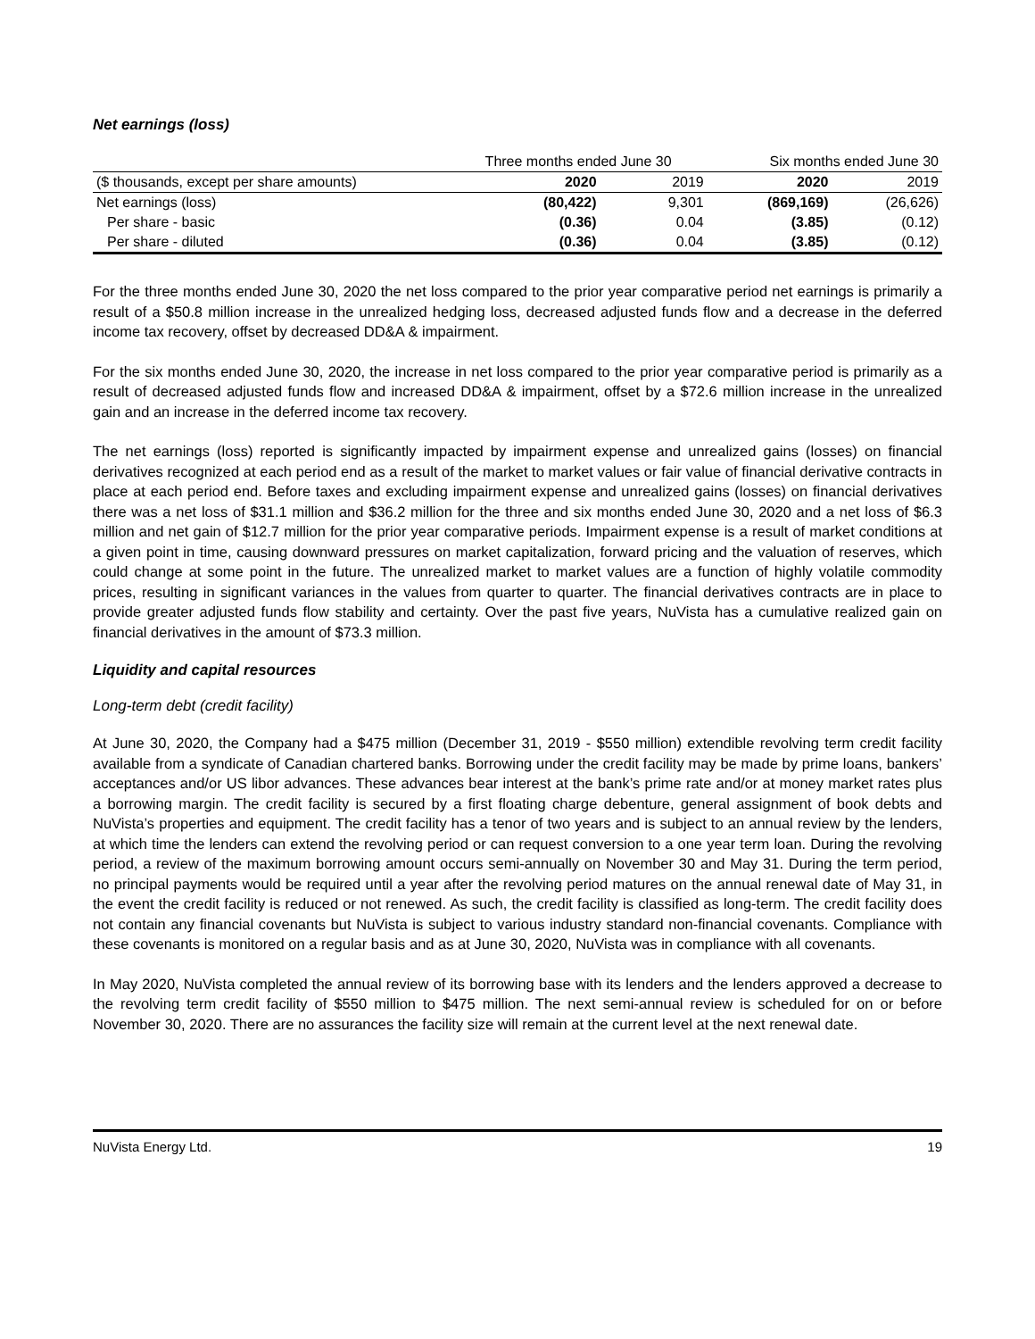Net earnings (loss)
| | Three months ended June 30 | | Six months ended June 30 | |
| --- | --- | --- | --- | --- |
| ($ thousands, except per share amounts) | 2020 | 2019 | 2020 | 2019 |
| Net earnings (loss) | (80,422) | 9,301 | (869,169) | (26,626) |
| Per share - basic | (0.36) | 0.04 | (3.85) | (0.12) |
| Per share - diluted | (0.36) | 0.04 | (3.85) | (0.12) |
For the three months ended June 30, 2020 the net loss compared to the prior year comparative period net earnings is primarily a result of a $50.8 million increase in the unrealized hedging loss, decreased adjusted funds flow and a decrease in the deferred income tax recovery, offset by decreased DD&A & impairment.
For the six months ended June 30, 2020, the increase in net loss compared to the prior year comparative period is primarily as a result of decreased adjusted funds flow and increased DD&A & impairment, offset by a $72.6 million increase in the unrealized gain and an increase in the deferred income tax recovery.
The net earnings (loss) reported is significantly impacted by impairment expense and unrealized gains (losses) on financial derivatives recognized at each period end as a result of the market to market values or fair value of financial derivative contracts in place at each period end. Before taxes and excluding impairment expense and unrealized gains (losses) on financial derivatives there was a net loss of $31.1 million and $36.2 million for the three and six months ended June 30, 2020 and a net loss of $6.3 million and net gain of $12.7 million for the prior year comparative periods. Impairment expense is a result of market conditions at a given point in time, causing downward pressures on market capitalization, forward pricing and the valuation of reserves, which could change at some point in the future. The unrealized market to market values are a function of highly volatile commodity prices, resulting in significant variances in the values from quarter to quarter. The financial derivatives contracts are in place to provide greater adjusted funds flow stability and certainty. Over the past five years, NuVista has a cumulative realized gain on financial derivatives in the amount of $73.3 million.
Liquidity and capital resources
Long-term debt (credit facility)
At June 30, 2020, the Company had a $475 million (December 31, 2019 - $550 million) extendible revolving term credit facility available from a syndicate of Canadian chartered banks. Borrowing under the credit facility may be made by prime loans, bankers’ acceptances and/or US libor advances. These advances bear interest at the bank’s prime rate and/or at money market rates plus a borrowing margin. The credit facility is secured by a first floating charge debenture, general assignment of book debts and NuVista’s properties and equipment. The credit facility has a tenor of two years and is subject to an annual review by the lenders, at which time the lenders can extend the revolving period or can request conversion to a one year term loan. During the revolving period, a review of the maximum borrowing amount occurs semi-annually on November 30 and May 31. During the term period, no principal payments would be required until a year after the revolving period matures on the annual renewal date of May 31, in the event the credit facility is reduced or not renewed. As such, the credit facility is classified as long-term. The credit facility does not contain any financial covenants but NuVista is subject to various industry standard non-financial covenants. Compliance with these covenants is monitored on a regular basis and as at June 30, 2020, NuVista was in compliance with all covenants.
In May 2020, NuVista completed the annual review of its borrowing base with its lenders and the lenders approved a decrease to the revolving term credit facility of $550 million to $475 million. The next semi-annual review is scheduled for on or before November 30, 2020. There are no assurances the facility size will remain at the current level at the next renewal date.
NuVista Energy Ltd. 19